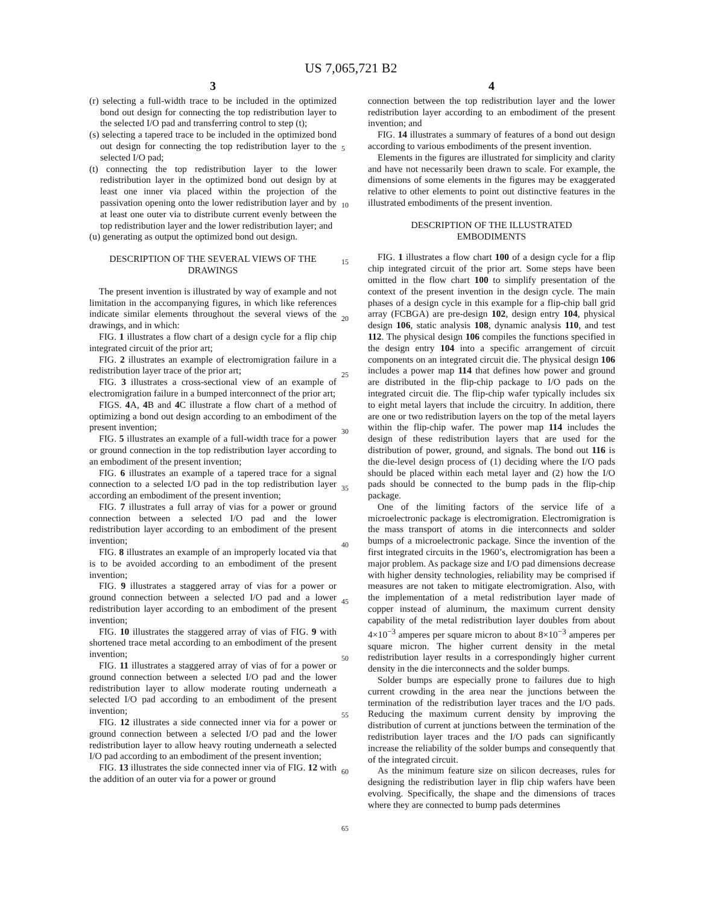US 7,065,721 B2
3
(r) selecting a full-width trace to be included in the optimized bond out design for connecting the top redistribution layer to the selected I/O pad and transferring control to step (t);
(s) selecting a tapered trace to be included in the optimized bond out design for connecting the top redistribution layer to the selected I/O pad;
(t) connecting the top redistribution layer to the lower redistribution layer in the optimized bond out design by at least one inner via placed within the projection of the passivation opening onto the lower redistribution layer and by at least one outer via to distribute current evenly between the top redistribution layer and the lower redistribution layer; and
(u) generating as output the optimized bond out design.
DESCRIPTION OF THE SEVERAL VIEWS OF THE DRAWINGS
The present invention is illustrated by way of example and not limitation in the accompanying figures, in which like references indicate similar elements throughout the several views of the drawings, and in which:
FIG. 1 illustrates a flow chart of a design cycle for a flip chip integrated circuit of the prior art;
FIG. 2 illustrates an example of electromigration failure in a redistribution layer trace of the prior art;
FIG. 3 illustrates a cross-sectional view of an example of electromigration failure in a bumped interconnect of the prior art;
FIGS. 4 A, 4 B and 4 C illustrate a flow chart of a method of optimizing a bond out design according to an embodiment of the present invention;
FIG. 5 illustrates an example of a full-width trace for a power or ground connection in the top redistribution layer according to an embodiment of the present invention;
FIG. 6 illustrates an example of a tapered trace for a signal connection to a selected I/O pad in the top redistribution layer according an embodiment of the present invention;
FIG. 7 illustrates a full array of vias for a power or ground connection between a selected I/O pad and the lower redistribution layer according to an embodiment of the present invention;
FIG. 8 illustrates an example of an improperly located via that is to be avoided according to an embodiment of the present invention;
FIG. 9 illustrates a staggered array of vias for a power or ground connection between a selected I/O pad and a lower redistribution layer according to an embodiment of the present invention;
FIG. 10 illustrates the staggered array of vias of FIG. 9 with shortened trace metal according to an embodiment of the present invention;
FIG. 11 illustrates a staggered array of vias of for a power or ground connection between a selected I/O pad and the lower redistribution layer to allow moderate routing underneath a selected I/O pad according to an embodiment of the present invention;
FIG. 12 illustrates a side connected inner via for a power or ground connection between a selected I/O pad and the lower redistribution layer to allow heavy routing underneath a selected I/O pad according to an embodiment of the present invention;
FIG. 13 illustrates the side connected inner via of FIG. 12 with the addition of an outer via for a power or ground
4
connection between the top redistribution layer and the lower redistribution layer according to an embodiment of the present invention; and
FIG. 14 illustrates a summary of features of a bond out design according to various embodiments of the present invention.
Elements in the figures are illustrated for simplicity and clarity and have not necessarily been drawn to scale. For example, the dimensions of some elements in the figures may be exaggerated relative to other elements to point out distinctive features in the illustrated embodiments of the present invention.
DESCRIPTION OF THE ILLUSTRATED EMBODIMENTS
FIG. 1 illustrates a flow chart 100 of a design cycle for a flip chip integrated circuit of the prior art. Some steps have been omitted in the flow chart 100 to simplify presentation of the context of the present invention in the design cycle. The main phases of a design cycle in this example for a flip-chip ball grid array (FCBGA) are pre-design 102, design entry 104, physical design 106, static analysis 108, dynamic analysis 110, and test 112. The physical design 106 compiles the functions specified in the design entry 104 into a specific arrangement of circuit components on an integrated circuit die. The physical design 106 includes a power map 114 that defines how power and ground are distributed in the flip-chip package to I/O pads on the integrated circuit die. The flip-chip wafer typically includes six to eight metal layers that include the circuitry. In addition, there are one or two redistribution layers on the top of the metal layers within the flip-chip wafer. The power map 114 includes the design of these redistribution layers that are used for the distribution of power, ground, and signals. The bond out 116 is the die-level design process of (1) deciding where the I/O pads should be placed within each metal layer and (2) how the I/O pads should be connected to the bump pads in the flip-chip package.
One of the limiting factors of the service life of a microelectronic package is electromigration. Electromigration is the mass transport of atoms in die interconnects and solder bumps of a microelectronic package. Since the invention of the first integrated circuits in the 1960’s, electromigration has been a major problem. As package size and I/O pad dimensions decrease with higher density technologies, reliability may be comprised if measures are not taken to mitigate electromigration. Also, with the implementation of a metal redistribution layer made of copper instead of aluminum, the maximum current density capability of the metal redistribution layer doubles from about 4×10<sup>−3</sup> amperes per square micron to about 8×10<sup>−3</sup> amperes per square micron. The higher current density in the metal redistribution layer results in a correspondingly higher current density in the die interconnects and the solder bumps.
Solder bumps are especially prone to failures due to high current crowding in the area near the junctions between the termination of the redistribution layer traces and the I/O pads. Reducing the maximum current density by improving the distribution of current at junctions between the termination of the redistribution layer traces and the I/O pads can significantly increase the reliability of the solder bumps and consequently that of the integrated circuit.
As the minimum feature size on silicon decreases, rules for designing the redistribution layer in flip chip wafers have been evolving. Specifically, the shape and the dimensions of traces where they are connected to bump pads determines
5
10
15
20
25
30
35
40
45
50
55
60
65